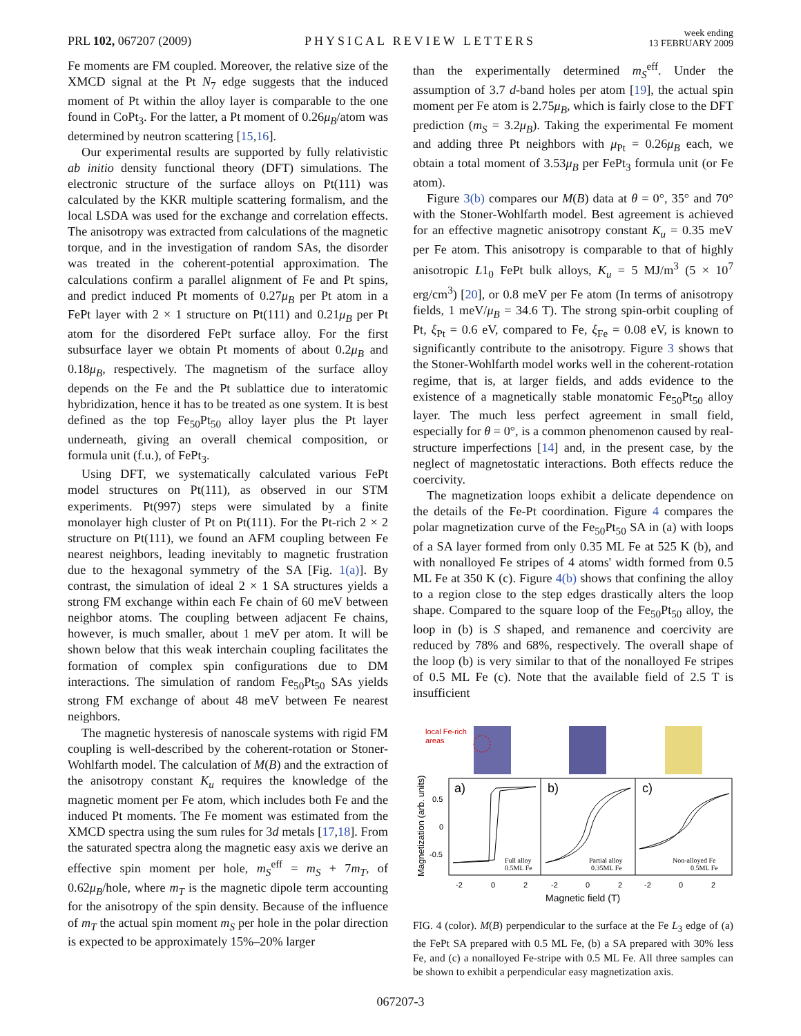PRL 102, 067207 (2009) PHYSICAL REVIEW LETTERS week ending
13 FEBRUARY 2009
Fe moments are FM coupled. Moreover, the relative size of the XMCD signal at the Pt N<sub>7</sub> edge suggests that the induced moment of Pt within the alloy layer is comparable to the one found in CoPt<sub>3</sub>. For the latter, a Pt moment of 0.26μ<sub>B</sub>/atom was determined by neutron scattering [15,16].
Our experimental results are supported by fully relativistic ab initio density functional theory (DFT) simulations. The electronic structure of the surface alloys on Pt(111) was calculated by the KKR multiple scattering formalism, and the local LSDA was used for the exchange and correlation effects. The anisotropy was extracted from calculations of the magnetic torque, and in the investigation of random SAs, the disorder was treated in the coherent-potential approximation. The calculations confirm a parallel alignment of Fe and Pt spins, and predict induced Pt moments of 0.27μ<sub>B</sub> per Pt atom in a FePt layer with 2 × 1 structure on Pt(111) and 0.21μ<sub>B</sub> per Pt atom for the disordered FePt surface alloy. For the first subsurface layer we obtain Pt moments of about 0.2μ<sub>B</sub> and 0.18μ<sub>B</sub>, respectively. The magnetism of the surface alloy depends on the Fe and the Pt sublattice due to interatomic hybridization, hence it has to be treated as one system. It is best defined as the top Fe<sub>50</sub>Pt<sub>50</sub> alloy layer plus the Pt layer underneath, giving an overall chemical composition, or formula unit (f.u.), of FePt<sub>3</sub>.
Using DFT, we systematically calculated various FePt model structures on Pt(111), as observed in our STM experiments. Pt(997) steps were simulated by a finite monolayer high cluster of Pt on Pt(111). For the Pt-rich 2 × 2 structure on Pt(111), we found an AFM coupling between Fe nearest neighbors, leading inevitably to magnetic frustration due to the hexagonal symmetry of the SA [Fig. 1(a)]. By contrast, the simulation of ideal 2 × 1 SA structures yields a strong FM exchange within each Fe chain of 60 meV between neighbor atoms. The coupling between adjacent Fe chains, however, is much smaller, about 1 meV per atom. It will be shown below that this weak interchain coupling facilitates the formation of complex spin configurations due to DM interactions. The simulation of random Fe<sub>50</sub>Pt<sub>50</sub> SAs yields strong FM exchange of about 48 meV between Fe nearest neighbors.
The magnetic hysteresis of nanoscale systems with rigid FM coupling is well-described by the coherent-rotation or Stoner-Wohlfarth model. The calculation of M(B) and the extraction of the anisotropy constant K<sub>u</sub> requires the knowledge of the magnetic moment per Fe atom, which includes both Fe and the induced Pt moments. The Fe moment was estimated from the XMCD spectra using the sum rules for 3d metals [17,18]. From the saturated spectra along the magnetic easy axis we derive an effective spin moment per hole, m<sub>S</sub><sup>eff</sup> = m<sub>S</sub> + 7m<sub>T</sub>, of 0.62μ<sub>B</sub>/hole, where m<sub>T</sub> is the magnetic dipole term accounting for the anisotropy of the spin density. Because of the influence of m<sub>T</sub> the actual spin moment m<sub>S</sub> per hole in the polar direction is expected to be approximately 15%–20% larger
than the experimentally determined m<sub>S</sub><sup>eff</sup>. Under the assumption of 3.7 d-band holes per atom [19], the actual spin moment per Fe atom is 2.75μ<sub>B</sub>, which is fairly close to the DFT prediction (m<sub>S</sub> = 3.2μ<sub>B</sub>). Taking the experimental Fe moment and adding three Pt neighbors with μ<sub>Pt</sub> = 0.26μ<sub>B</sub> each, we obtain a total moment of 3.53μ<sub>B</sub> per FePt<sub>3</sub> formula unit (or Fe atom).
Figure 3(b) compares our M(B) data at θ = 0°, 35° and 70° with the Stoner-Wohlfarth model. Best agreement is achieved for an effective magnetic anisotropy constant K<sub>u</sub> = 0.35 meV per Fe atom. This anisotropy is comparable to that of highly anisotropic L1<sub>0</sub> FePt bulk alloys, K<sub>u</sub> = 5 MJ/m<sup>3</sup> (5 × 10<sup>7</sup> erg/cm<sup>3</sup>) [20], or 0.8 meV per Fe atom (In terms of anisotropy fields, 1 meV/μ<sub>B</sub> = 34.6 T). The strong spin-orbit coupling of Pt, ξ<sub>Pt</sub> = 0.6 eV, compared to Fe, ξ<sub>Fe</sub> = 0.08 eV, is known to significantly contribute to the anisotropy. Figure 3 shows that the Stoner-Wohlfarth model works well in the coherent-rotation regime, that is, at larger fields, and adds evidence to the existence of a magnetically stable monatomic Fe<sub>50</sub>Pt<sub>50</sub> alloy layer. The much less perfect agreement in small field, especially for θ = 0°, is a common phenomenon caused by real-structure imperfections [14] and, in the present case, by the neglect of magnetostatic interactions. Both effects reduce the coercivity.
The magnetization loops exhibit a delicate dependence on the details of the Fe-Pt coordination. Figure 4 compares the polar magnetization curve of the Fe<sub>50</sub>Pt<sub>50</sub> SA in (a) with loops of a SA layer formed from only 0.35 ML Fe at 525 K (b), and with nonalloyed Fe stripes of 4 atoms' width formed from 0.5 ML Fe at 350 K (c). Figure 4(b) shows that confining the alloy to a region close to the step edges drastically alters the loop shape. Compared to the square loop of the Fe<sub>50</sub>Pt<sub>50</sub> alloy, the loop in (b) is S shaped, and remanence and coercivity are reduced by 78% and 68%, respectively. The overall shape of the loop (b) is very similar to that of the nonalloyed Fe stripes of 0.5 ML Fe (c). Note that the available field of 2.5 T is insufficient
local Fe-rich
areas
a)
b)
c)
0.5
0
-0.5
Full alloy
0.5ML Fe
Partial alloy
0.35ML Fe
Non-alloyed Fe
0.5ML Fe
-2
0
2
-2
0
2
-2
0
2
Magnetic field (T)
Magnetization (arb. units)
FIG. 4 (color). M(B) perpendicular to the surface at the Fe L<sub>3</sub> edge of (a) the FePt SA prepared with 0.5 ML Fe, (b) a SA prepared with 30% less Fe, and (c) a nonalloyed Fe-stripe with 0.5 ML Fe. All three samples can be shown to exhibit a perpendicular easy magnetization axis.
067207-3